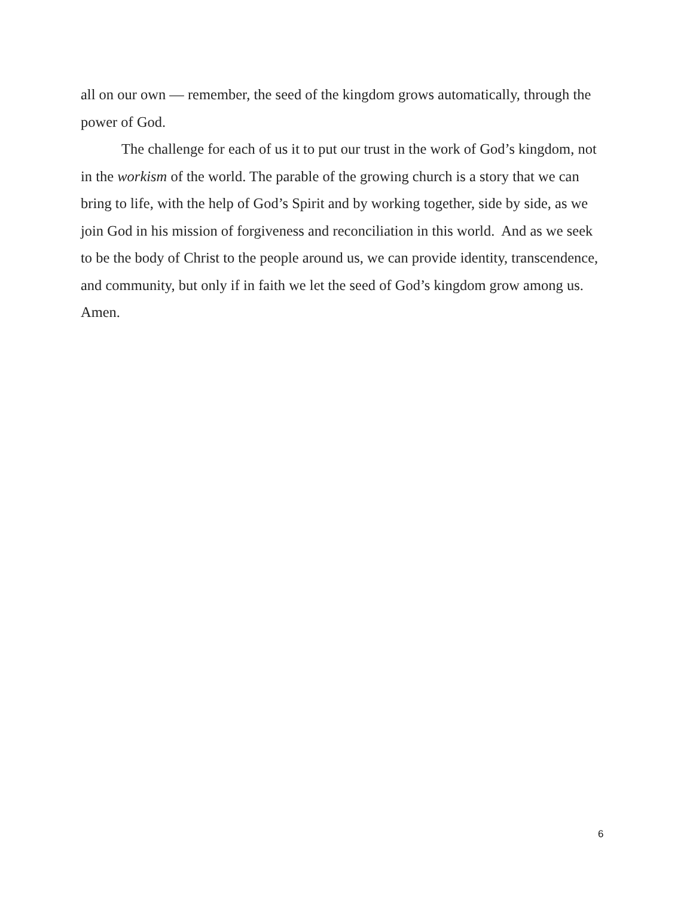all on our own — remember, the seed of the kingdom grows automatically, through the power of God.
The challenge for each of us it to put our trust in the work of God’s kingdom, not in the workism of the world. The parable of the growing church is a story that we can bring to life, with the help of God’s Spirit and by working together, side by side, as we join God in his mission of forgiveness and reconciliation in this world. And as we seek to be the body of Christ to the people around us, we can provide identity, transcendence, and community, but only if in faith we let the seed of God’s kingdom grow among us. Amen.
6